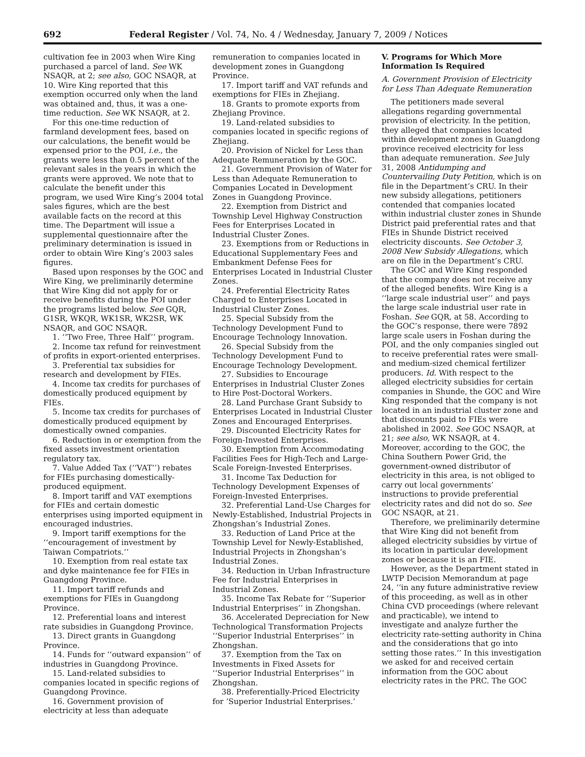692 Federal Register / Vol. 74, No. 4 / Wednesday, January 7, 2009 / Notices
cultivation fee in 2003 when Wire King purchased a parcel of land. See WK NSAQR, at 2; see also, GOC NSAQR, at 10. Wire King reported that this exemption occurred only when the land was obtained and, thus, it was a one-time reduction. See WK NSAQR, at 2.
For this one-time reduction of farmland development fees, based on our calculations, the benefit would be expensed prior to the POI, i.e., the grants were less than 0.5 percent of the relevant sales in the years in which the grants were approved. We note that to calculate the benefit under this program, we used Wire King’s 2004 total sales figures, which are the best available facts on the record at this time. The Department will issue a supplemental questionnaire after the preliminary determination is issued in order to obtain Wire King’s 2003 sales figures.
Based upon responses by the GOC and Wire King, we preliminarily determine that Wire King did not apply for or receive benefits during the POI under the programs listed below. See GQR, G1SR, WKQR, WK1SR, WK2SR, WK NSAQR, and GOC NSAQR.
1. ‘‘Two Free, Three Half’’ program.
2. Income tax refund for reinvestment of profits in export-oriented enterprises.
3. Preferential tax subsidies for research and development by FIEs.
4. Income tax credits for purchases of domestically produced equipment by FIEs.
5. Income tax credits for purchases of domestically produced equipment by domestically owned companies.
6. Reduction in or exemption from the fixed assets investment orientation regulatory tax.
7. Value Added Tax (‘‘VAT’’) rebates for FIEs purchasing domestically-produced equipment.
8. Import tariff and VAT exemptions for FIEs and certain domestic enterprises using imported equipment in encouraged industries.
9. Import tariff exemptions for the ‘‘encouragement of investment by Taiwan Compatriots.’’
10. Exemption from real estate tax and dyke maintenance fee for FIEs in Guangdong Province.
11. Import tariff refunds and exemptions for FIEs in Guangdong Province.
12. Preferential loans and interest rate subsidies in Guangdong Province.
13. Direct grants in Guangdong Province.
14. Funds for ‘‘outward expansion’’ of industries in Guangdong Province.
15. Land-related subsidies to companies located in specific regions of Guangdong Province.
16. Government provision of electricity at less than adequate
remuneration to companies located in development zones in Guangdong Province.
17. Import tariff and VAT refunds and exemptions for FIEs in Zhejiang.
18. Grants to promote exports from Zhejiang Province.
19. Land-related subsidies to companies located in specific regions of Zhejiang.
20. Provision of Nickel for Less than Adequate Remuneration by the GOC.
21. Government Provision of Water for Less than Adequate Remuneration to Companies Located in Development Zones in Guangdong Province.
22. Exemption from District and Township Level Highway Construction Fees for Enterprises Located in Industrial Cluster Zones.
23. Exemptions from or Reductions in Educational Supplementary Fees and Embankment Defense Fees for Enterprises Located in Industrial Cluster Zones.
24. Preferential Electricity Rates Charged to Enterprises Located in Industrial Cluster Zones.
25. Special Subsidy from the Technology Development Fund to Encourage Technology Innovation.
26. Special Subsidy from the Technology Development Fund to Encourage Technology Development.
27. Subsidies to Encourage Enterprises in Industrial Cluster Zones to Hire Post-Doctoral Workers.
28. Land Purchase Grant Subsidy to Enterprises Located in Industrial Cluster Zones and Encouraged Enterprises.
29. Discounted Electricity Rates for Foreign-Invested Enterprises.
30. Exemption from Accommodating Facilities Fees for High-Tech and Large-Scale Foreign-Invested Enterprises.
31. Income Tax Deduction for Technology Development Expenses of Foreign-Invested Enterprises.
32. Preferential Land-Use Charges for Newly-Established, Industrial Projects in Zhongshan’s Industrial Zones.
33. Reduction of Land Price at the Township Level for Newly-Established, Industrial Projects in Zhongshan’s Industrial Zones.
34. Reduction in Urban Infrastructure Fee for Industrial Enterprises in Industrial Zones.
35. Income Tax Rebate for ‘‘Superior Industrial Enterprises’’ in Zhongshan.
36. Accelerated Depreciation for New Technological Transformation Projects ‘‘Superior Industrial Enterprises’’ in Zhongshan.
37. Exemption from the Tax on Investments in Fixed Assets for ‘‘Superior Industrial Enterprises’’ in Zhongshan.
38. Preferentially-Priced Electricity for ‘Superior Industrial Enterprises.’
V. Programs for Which More Information Is Required
A. Government Provision of Electricity for Less Than Adequate Remuneration
The petitioners made several allegations regarding governmental provision of electricity. In the petition, they alleged that companies located within development zones in Guangdong province received electricity for less than adequate remuneration. See July 31, 2008 Antidumping and Countervailing Duty Petition, which is on file in the Department’s CRU. In their new subsidy allegations, petitioners contended that companies located within industrial cluster zones in Shunde District paid preferential rates and that FIEs in Shunde District received electricity discounts. See October 3, 2008 New Subsidy Allegations, which are on file in the Department’s CRU.
The GOC and Wire King responded that the company does not receive any of the alleged benefits. Wire King is a ‘‘large scale industrial user’’ and pays the large scale industrial user rate in Foshan. See GQR, at 58. According to the GOC’s response, there were 7892 large scale users in Foshan during the POI, and the only companies singled out to receive preferential rates were small- and medium-sized chemical fertilizer producers. Id. With respect to the alleged electricity subsidies for certain companies in Shunde, the GOC and Wire King responded that the company is not located in an industrial cluster zone and that discounts paid to FIEs were abolished in 2002. See GOC NSAQR, at 21; see also, WK NSAQR, at 4. Moreover, according to the GOC, the China Southern Power Grid, the government-owned distributor of electricity in this area, is not obliged to carry out local governments’ instructions to provide preferential electricity rates and did not do so. See GOC NSAQR, at 21.
Therefore, we preliminarily determine that Wire King did not benefit from alleged electricity subsidies by virtue of its location in particular development zones or because it is an FIE.
However, as the Department stated in LWTP Decision Memorandum at page 24, ‘‘in any future administrative review of this proceeding, as well as in other China CVD proceedings (where relevant and practicable), we intend to investigate and analyze further the electricity rate-setting authority in China and the considerations that go into setting those rates.’’ In this investigation we asked for and received certain information from the GOC about electricity rates in the PRC. The GOC